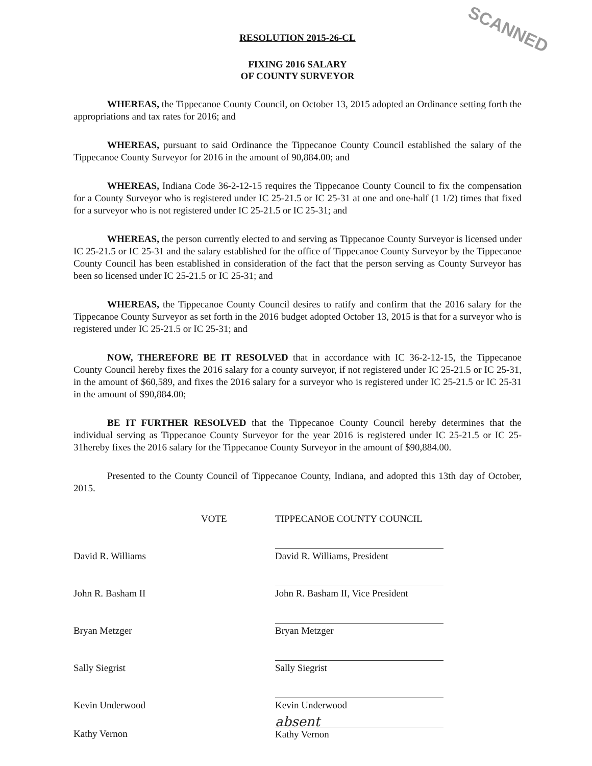SCANNED
RESOLUTION 2015-26-CL
FIXING 2016 SALARY
OF COUNTY SURVEYOR
WHEREAS, the Tippecanoe County Council, on October 13, 2015 adopted an Ordinance setting forth the appropriations and tax rates for 2016; and
WHEREAS, pursuant to said Ordinance the Tippecanoe County Council established the salary of the Tippecanoe County Surveyor for 2016 in the amount of 90,884.00; and
WHEREAS, Indiana Code 36-2-12-15 requires the Tippecanoe County Council to fix the compensation for a County Surveyor who is registered under IC 25-21.5 or IC 25-31 at one and one-half (1 1/2) times that fixed for a surveyor who is not registered under IC 25-21.5 or IC 25-31; and
WHEREAS, the person currently elected to and serving as Tippecanoe County Surveyor is licensed under IC 25-21.5 or IC 25-31 and the salary established for the office of Tippecanoe County Surveyor by the Tippecanoe County Council has been established in consideration of the fact that the person serving as County Surveyor has been so licensed under IC 25-21.5 or IC 25-31; and
WHEREAS, the Tippecanoe County Council desires to ratify and confirm that the 2016 salary for the Tippecanoe County Surveyor as set forth in the 2016 budget adopted October 13, 2015 is that for a surveyor who is registered under IC 25-21.5 or IC 25-31; and
NOW, THEREFORE BE IT RESOLVED that in accordance with IC 36-2-12-15, the Tippecanoe County Council hereby fixes the 2016 salary for a county surveyor, if not registered under IC 25-21.5 or IC 25-31, in the amount of $60,589, and fixes the 2016 salary for a surveyor who is registered under IC 25-21.5 or IC 25-31 in the amount of $90,884.00;
BE IT FURTHER RESOLVED that the Tippecanoe County Council hereby determines that the individual serving as Tippecanoe County Surveyor for the year 2016 is registered under IC 25-21.5 or IC 25-31hereby fixes the 2016 salary for the Tippecanoe County Surveyor in the amount of $90,884.00.
Presented to the County Council of Tippecanoe County, Indiana, and adopted this 13th day of October, 2015.
VOTE TIPPECANOE COUNTY COUNCIL
David R. Williams
David R. Williams, President
John R. Basham II
John R. Basham II, Vice President
Bryan Metzger
Bryan Metzger
Sally Siegrist
Sally Siegrist
Kevin Underwood
Kevin Underwood
absent
Kathy Vernon Kathy Vernon